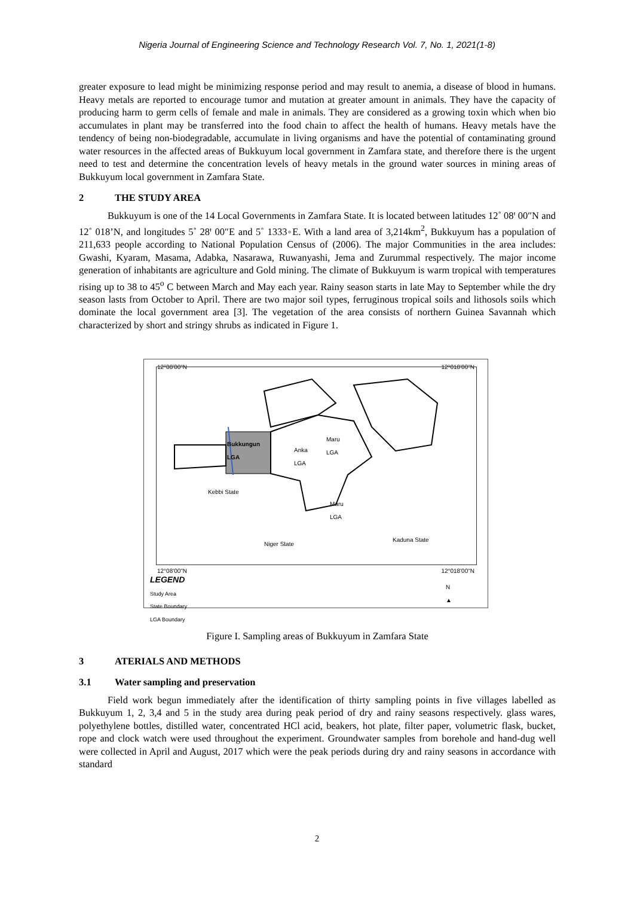Nigeria Journal of Engineering Science and Technology Research Vol. 7, No. 1, 2021(1-8)
greater exposure to lead might be minimizing response period and may result to anemia, a disease of blood in humans. Heavy metals are reported to encourage tumor and mutation at greater amount in animals. They have the capacity of producing harm to germ cells of female and male in animals. They are considered as a growing toxin which when bio accumulates in plant may be transferred into the food chain to affect the health of humans. Heavy metals have the tendency of being non-biodegradable, accumulate in living organisms and have the potential of contaminating ground water resources in the affected areas of Bukkuyum local government in Zamfara state, and therefore there is the urgent need to test and determine the concentration levels of heavy metals in the ground water sources in mining areas of Bukkuyum local government in Zamfara State.
2 THE STUDY AREA
Bukkuyum is one of the 14 Local Governments in Zamfara State. It is located between latitudes 12˚ 08ꞌ 00″N and 12˚ 018’N, and longitudes 5˚ 28ꞌ 00″E and 5˚ 1333◦E. With a land area of 3,214km<sup>2</sup>, Bukkuyum has a population of 211,633 people according to National Population Census of (2006). The major Communities in the area includes: Gwashi, Kyaram, Masama, Adabka, Nasarawa, Ruwanyashi, Jema and Zurummal respectively. The major income generation of inhabitants are agriculture and Gold mining. The climate of Bukkuyum is warm tropical with temperatures rising up to 38 to 45<sup>o</sup> C between March and May each year. Rainy season starts in late May to September while the dry season lasts from October to April. There are two major soil types, ferruginous tropical soils and lithosols soils which dominate the local government area [3]. The vegetation of the area consists of northern Guinea Savannah which characterized by short and stringy shrubs as indicated in Figure 1.
12°08'00"N 12°018'00"N
Bukkungun
LGA
Anka
LGA
Maru
LGA
Kebbi State
Maru
LGA
Niger State
Kaduna State
12°08'00"N 12°018'00"N
LEGEND
Study Area
State Boundary
LGA Boundary
N
▲
Figure I. Sampling areas of Bukkuyum in Zamfara State
3 ATERIALS AND METHODS
3.1 Water sampling and preservation
Field work begun immediately after the identification of thirty sampling points in five villages labelled as Bukkuyum 1, 2, 3,4 and 5 in the study area during peak period of dry and rainy seasons respectively. glass wares, polyethylene bottles, distilled water, concentrated HCl acid, beakers, hot plate, filter paper, volumetric flask, bucket, rope and clock watch were used throughout the experiment. Groundwater samples from borehole and hand-dug well were collected in April and August, 2017 which were the peak periods during dry and rainy seasons in accordance with standard
2